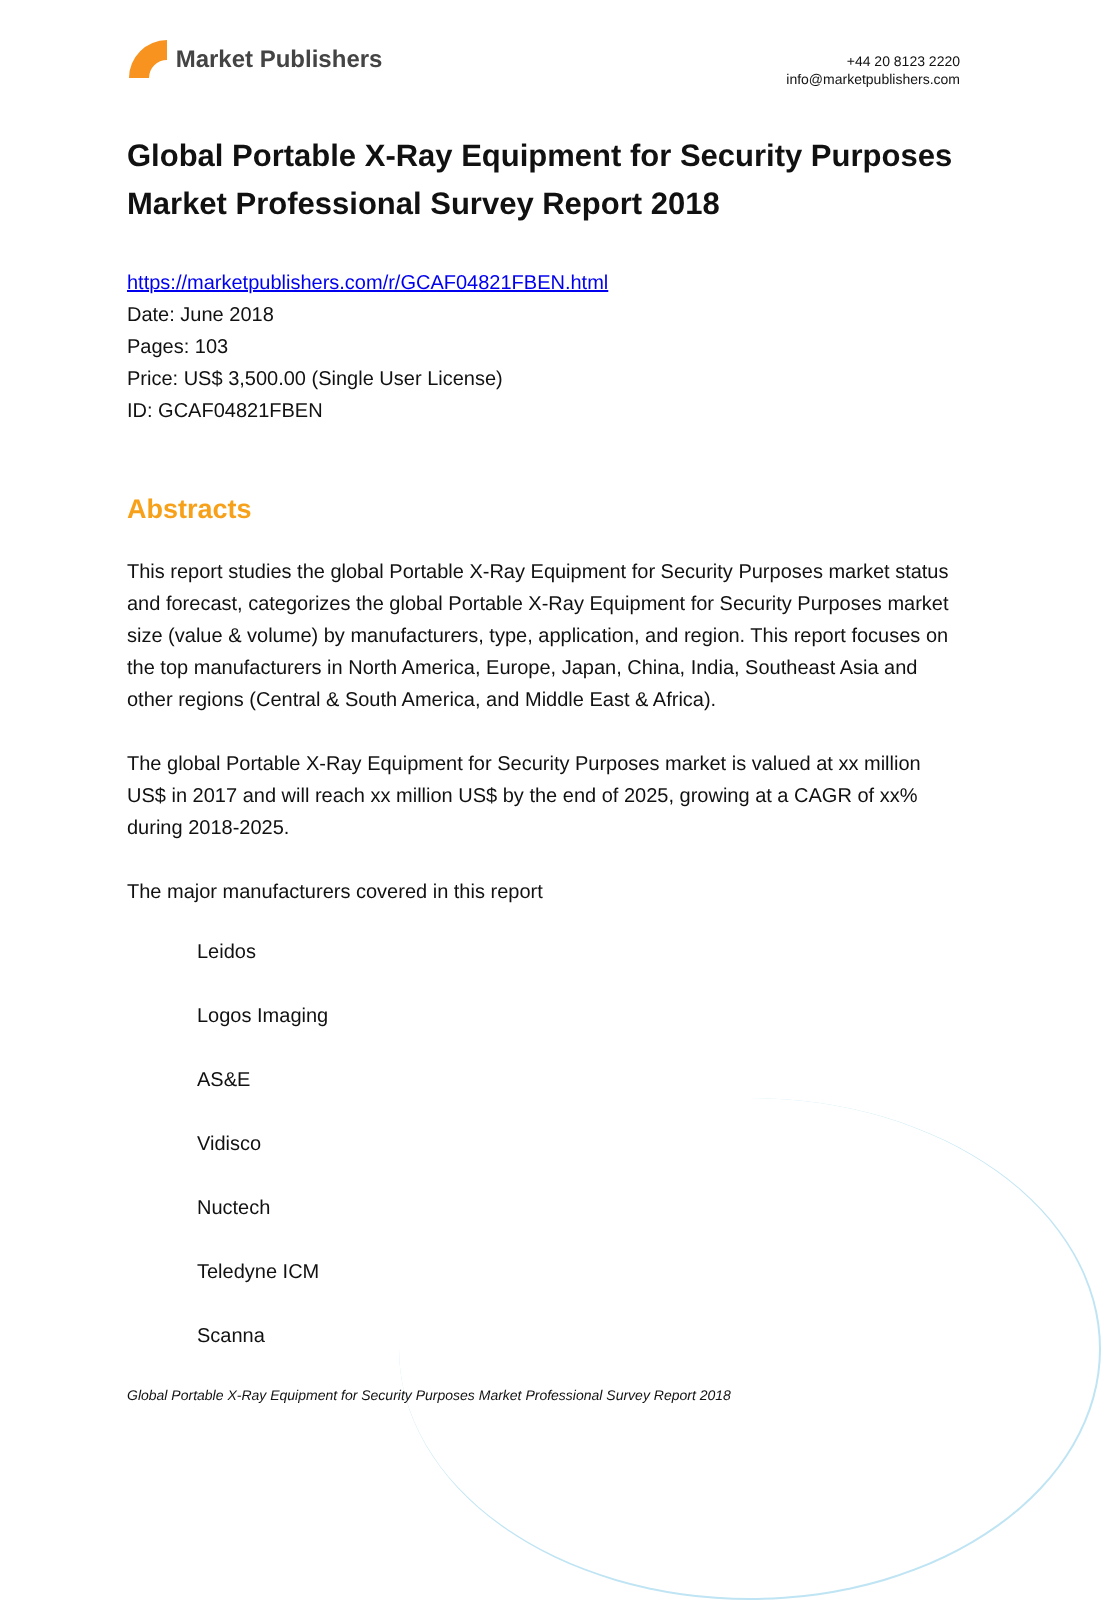Market Publishers
+44 20 8123 2220
info@marketpublishers.com
Global Portable X-Ray Equipment for Security Purposes Market Professional Survey Report 2018
https://marketpublishers.com/r/GCAF04821FBEN.html
Date: June 2018
Pages: 103
Price: US$ 3,500.00 (Single User License)
ID: GCAF04821FBEN
Abstracts
This report studies the global Portable X-Ray Equipment for Security Purposes market status and forecast, categorizes the global Portable X-Ray Equipment for Security Purposes market size (value & volume) by manufacturers, type, application, and region. This report focuses on the top manufacturers in North America, Europe, Japan, China, India, Southeast Asia and other regions (Central & South America, and Middle East & Africa).
The global Portable X-Ray Equipment for Security Purposes market is valued at xx million US$ in 2017 and will reach xx million US$ by the end of 2025, growing at a CAGR of xx% during 2018-2025.
The major manufacturers covered in this report
Leidos
Logos Imaging
AS&E
Vidisco
Nuctech
Teledyne ICM
Scanna
Global Portable X-Ray Equipment for Security Purposes Market Professional Survey Report 2018